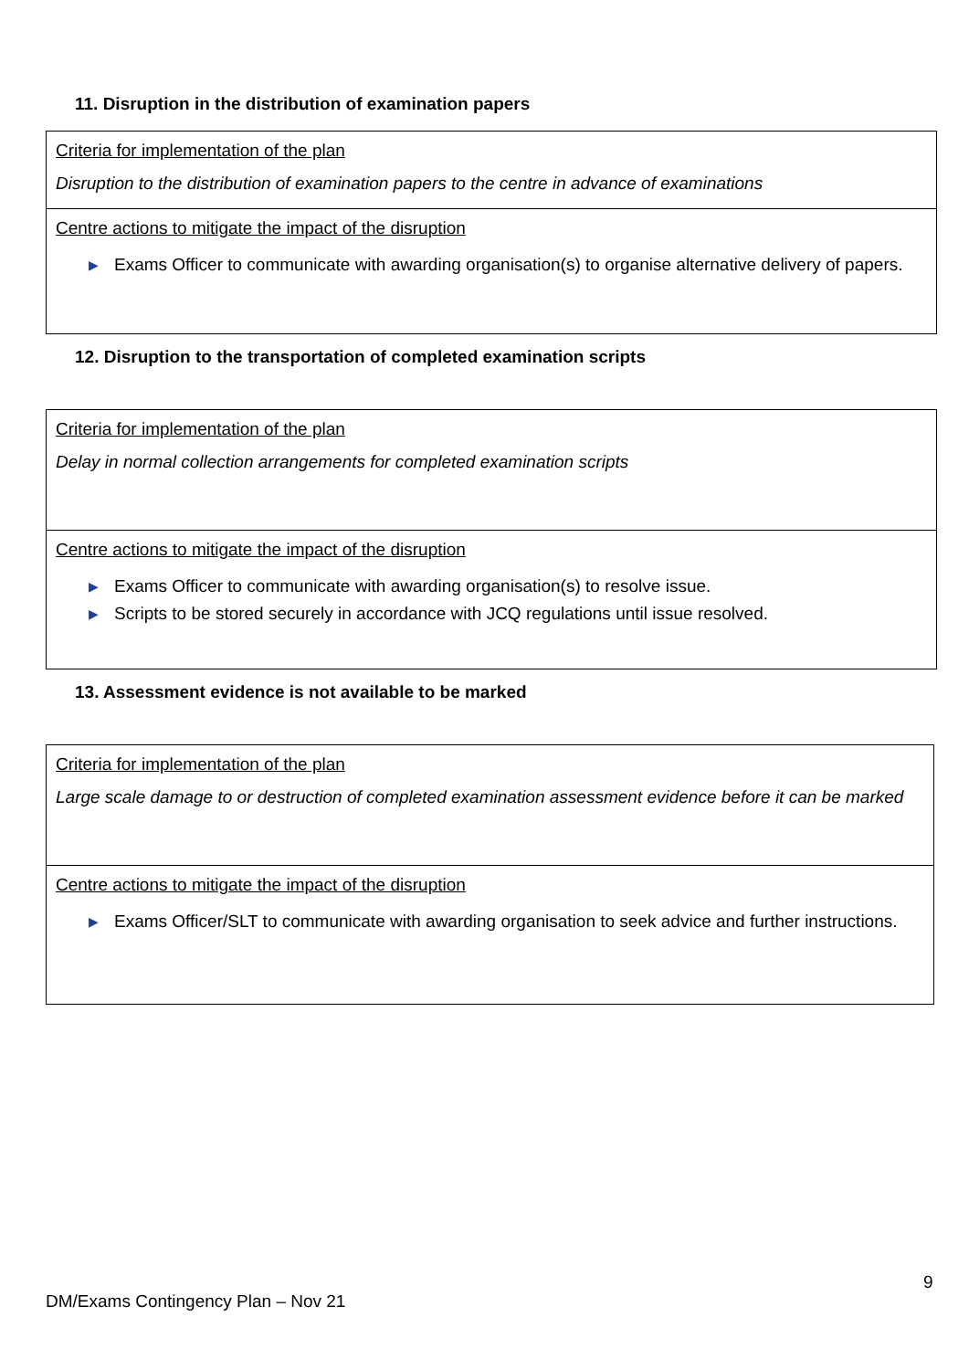11. Disruption in the distribution of examination papers
| Criteria for implementation of the plan Disruption to the distribution of examination papers to the centre in advance of examinations |
| Centre actions to mitigate the impact of the disruption ▶ Exams Officer to communicate with awarding organisation(s) to organise alternative delivery of papers. |
12. Disruption to the transportation of completed examination scripts
| Criteria for implementation of the plan Delay in normal collection arrangements for completed examination scripts |
| Centre actions to mitigate the impact of the disruption ▶ Exams Officer to communicate with awarding organisation(s) to resolve issue. ▶ Scripts to be stored securely in accordance with JCQ regulations until issue resolved. |
13. Assessment evidence is not available to be marked
| Criteria for implementation of the plan Large scale damage to or destruction of completed examination assessment evidence before it can be marked |
| Centre actions to mitigate the impact of the disruption ▶ Exams Officer/SLT to communicate with awarding organisation to seek advice and further instructions. |
9
DM/Exams Contingency Plan – Nov 21